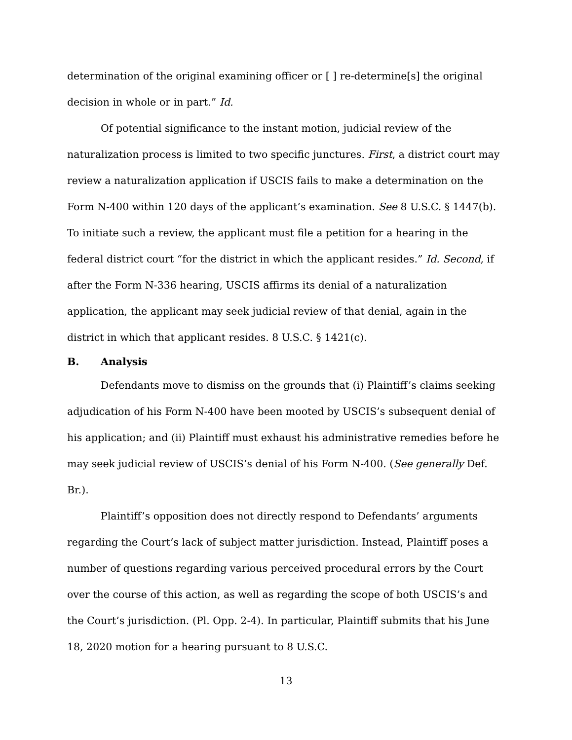determination of the original examining officer or [ ] re-determine[s] the original decision in whole or in part.” Id.
Of potential significance to the instant motion, judicial review of the naturalization process is limited to two specific junctures. First, a district court may review a naturalization application if USCIS fails to make a determination on the Form N-400 within 120 days of the applicant’s examination. See 8 U.S.C. § 1447(b). To initiate such a review, the applicant must file a petition for a hearing in the federal district court “for the district in which the applicant resides.” Id. Second, if after the Form N-336 hearing, USCIS affirms its denial of a naturalization application, the applicant may seek judicial review of that denial, again in the district in which that applicant resides. 8 U.S.C. § 1421(c).
B. Analysis
Defendants move to dismiss on the grounds that (i) Plaintiff’s claims seeking adjudication of his Form N-400 have been mooted by USCIS’s subsequent denial of his application; and (ii) Plaintiff must exhaust his administrative remedies before he may seek judicial review of USCIS’s denial of his Form N-400. (See generally Def. Br.).
Plaintiff’s opposition does not directly respond to Defendants’ arguments regarding the Court’s lack of subject matter jurisdiction. Instead, Plaintiff poses a number of questions regarding various perceived procedural errors by the Court over the course of this action, as well as regarding the scope of both USCIS’s and the Court’s jurisdiction. (Pl. Opp. 2-4). In particular, Plaintiff submits that his June 18, 2020 motion for a hearing pursuant to 8 U.S.C.
13